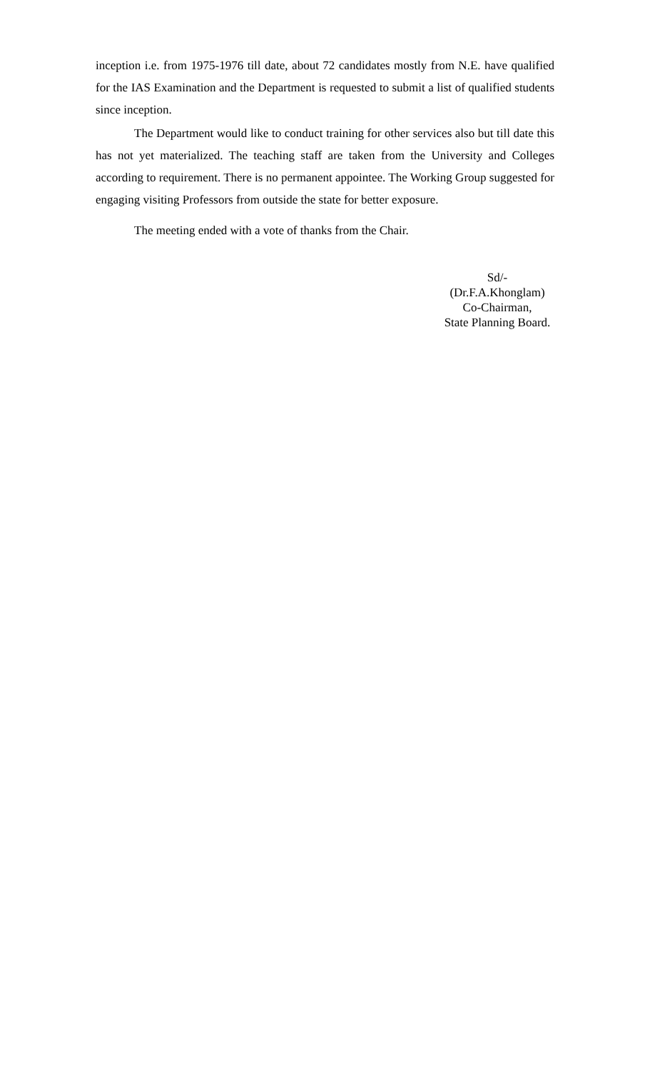inception i.e. from 1975-1976 till date, about 72 candidates mostly from N.E. have qualified for the IAS Examination and the Department is requested to submit a list of qualified students since inception.
The Department would like to conduct training for other services also but till date this has not yet materialized. The teaching staff are taken from the University and Colleges according to requirement. There is no permanent appointee. The Working Group suggested for engaging visiting Professors from outside the state for better exposure.
The meeting ended with a vote of thanks from the Chair.
Sd/-
(Dr.F.A.Khonglam)
Co-Chairman,
State Planning Board.